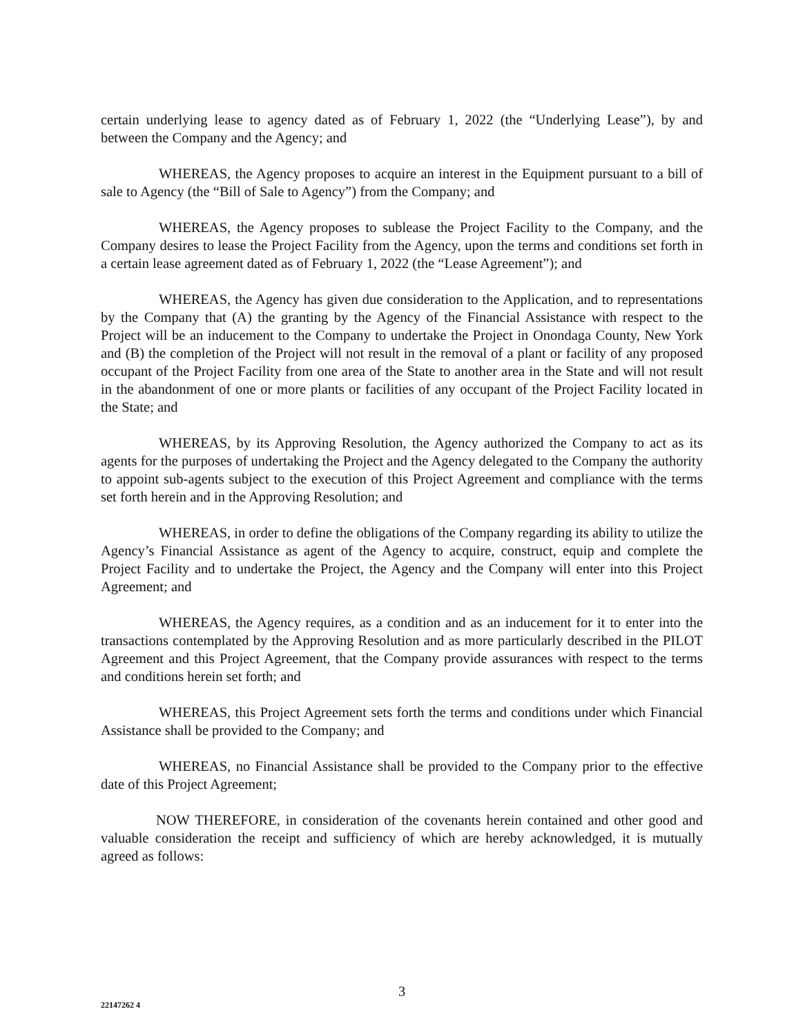certain underlying lease to agency dated as of February 1, 2022 (the “Underlying Lease”), by and between the Company and the Agency; and
WHEREAS, the Agency proposes to acquire an interest in the Equipment pursuant to a bill of sale to Agency (the “Bill of Sale to Agency”) from the Company; and
WHEREAS, the Agency proposes to sublease the Project Facility to the Company, and the Company desires to lease the Project Facility from the Agency, upon the terms and conditions set forth in a certain lease agreement dated as of February 1, 2022 (the “Lease Agreement”); and
WHEREAS, the Agency has given due consideration to the Application, and to representations by the Company that (A) the granting by the Agency of the Financial Assistance with respect to the Project will be an inducement to the Company to undertake the Project in Onondaga County, New York and (B) the completion of the Project will not result in the removal of a plant or facility of any proposed occupant of the Project Facility from one area of the State to another area in the State and will not result in the abandonment of one or more plants or facilities of any occupant of the Project Facility located in the State; and
WHEREAS, by its Approving Resolution, the Agency authorized the Company to act as its agents for the purposes of undertaking the Project and the Agency delegated to the Company the authority to appoint sub-agents subject to the execution of this Project Agreement and compliance with the terms set forth herein and in the Approving Resolution; and
WHEREAS, in order to define the obligations of the Company regarding its ability to utilize the Agency’s Financial Assistance as agent of the Agency to acquire, construct, equip and complete the Project Facility and to undertake the Project, the Agency and the Company will enter into this Project Agreement; and
WHEREAS, the Agency requires, as a condition and as an inducement for it to enter into the transactions contemplated by the Approving Resolution and as more particularly described in the PILOT Agreement and this Project Agreement, that the Company provide assurances with respect to the terms and conditions herein set forth; and
WHEREAS, this Project Agreement sets forth the terms and conditions under which Financial Assistance shall be provided to the Company; and
WHEREAS, no Financial Assistance shall be provided to the Company prior to the effective date of this Project Agreement;
NOW THEREFORE, in consideration of the covenants herein contained and other good and valuable consideration the receipt and sufficiency of which are hereby acknowledged, it is mutually agreed as follows:
3
22147262 4